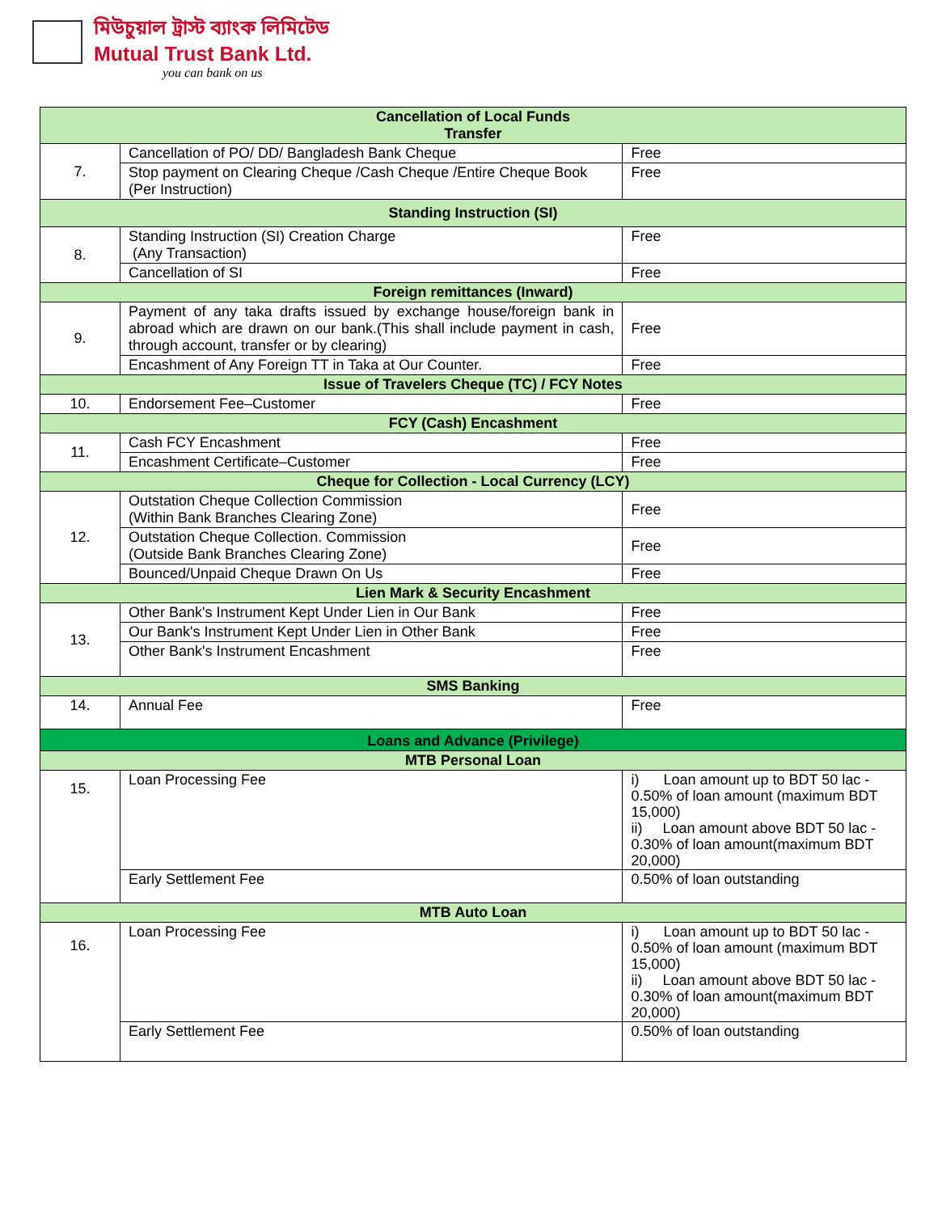মিউচুয়াল ট্রাস্ট ব্যাংক লিমিটেড
Mutual Trust Bank Ltd.
you can bank on us
| Cancellation of Local Funds Transfer | | |
| 7. | Cancellation of PO/ DD/ Bangladesh Bank Cheque | Free |
| | Stop payment on Clearing Cheque /Cash Cheque /Entire Cheque Book (Per Instruction) | Free |
| Standing Instruction (SI) | | |
| 8. | Standing Instruction (SI) Creation Charge (Any Transaction) | Free |
| | Cancellation of SI | Free |
| Foreign remittances (Inward) | | |
| 9. | Payment of any taka drafts issued by exchange house/foreign bank in abroad which are drawn on our bank.(This shall include payment in cash, through account, transfer or by clearing) | Free |
| | Encashment of Any Foreign TT in Taka at Our Counter. | Free |
| Issue of Travelers Cheque (TC) / FCY Notes | | |
| 10. | Endorsement Fee–Customer | Free |
| FCY (Cash) Encashment | | |
| 11. | Cash FCY Encashment | Free |
| | Encashment Certificate–Customer | Free |
| Cheque for Collection - Local Currency (LCY) | | |
| 12. | Outstation Cheque Collection Commission (Within Bank Branches Clearing Zone) | Free |
| | Outstation Cheque Collection. Commission (Outside Bank Branches Clearing Zone) | Free |
| | Bounced/Unpaid Cheque Drawn On Us | Free |
| Lien Mark & Security Encashment | | |
| 13. | Other Bank's Instrument Kept Under Lien in Our Bank | Free |
| | Our Bank's Instrument Kept Under Lien in Other Bank | Free |
| | Other Bank's Instrument Encashment | Free |
| SMS Banking | | |
| 14. | Annual Fee | Free |
| Loans and Advance (Privilege) | | |
| MTB Personal Loan | | |
| 15. | Loan Processing Fee | i) Loan amount up to BDT 50 lac - 0.50% of loan amount (maximum BDT 15,000) ii) Loan amount above BDT 50 lac - 0.30% of loan amount(maximum BDT 20,000) |
| | Early Settlement Fee | 0.50% of loan outstanding |
| MTB Auto Loan | | |
| 16. | Loan Processing Fee | i) Loan amount up to BDT 50 lac - 0.50% of loan amount (maximum BDT 15,000) ii) Loan amount above BDT 50 lac - 0.30% of loan amount(maximum BDT 20,000) |
| | Early Settlement Fee | 0.50% of loan outstanding |